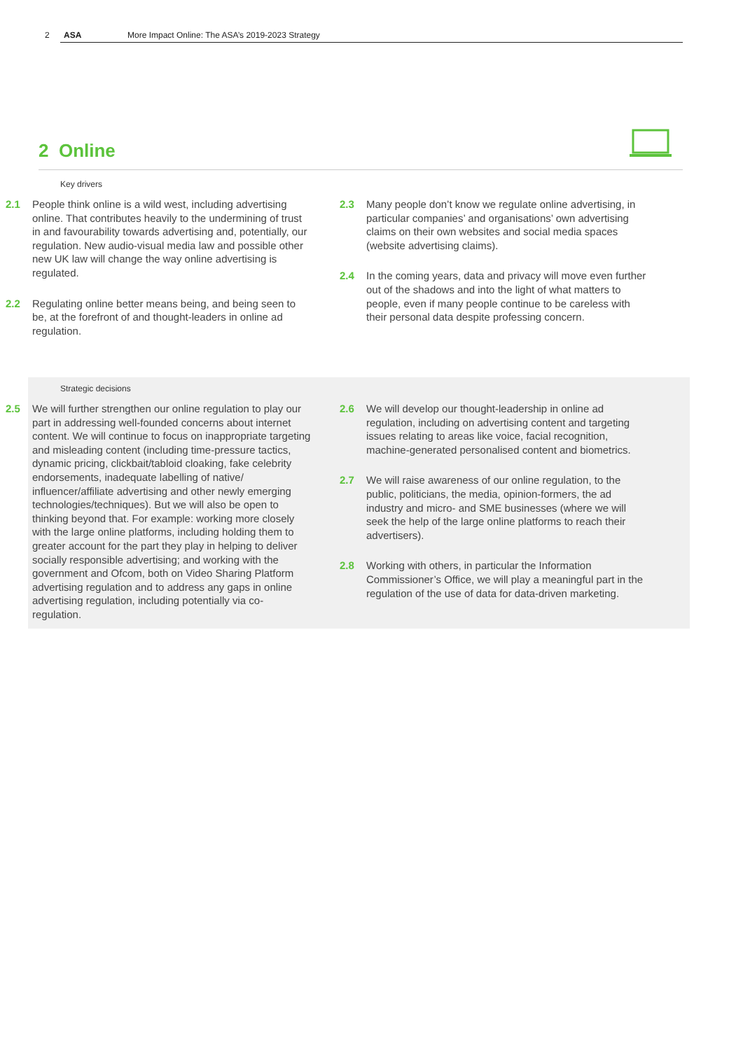2 ASA More Impact Online: The ASA’s 2019-2023 Strategy
2 Online
Key drivers
2.1 People think online is a wild west, including advertising online. That contributes heavily to the undermining of trust in and favourability towards advertising and, potentially, our regulation. New audio-visual media law and possible other new UK law will change the way online advertising is regulated.
2.2 Regulating online better means being, and being seen to be, at the forefront of and thought-leaders in online ad regulation.
2.3 Many people don’t know we regulate online advertising, in particular companies’ and organisations’ own advertising claims on their own websites and social media spaces (website advertising claims).
2.4 In the coming years, data and privacy will move even further out of the shadows and into the light of what matters to people, even if many people continue to be careless with their personal data despite professing concern.
Strategic decisions
2.5 We will further strengthen our online regulation to play our part in addressing well-founded concerns about internet content. We will continue to focus on inappropriate targeting and misleading content (including time-pressure tactics, dynamic pricing, clickbait/tabloid cloaking, fake celebrity endorsements, inadequate labelling of native/ influencer/affiliate advertising and other newly emerging technologies/techniques). But we will also be open to thinking beyond that. For example: working more closely with the large online platforms, including holding them to greater account for the part they play in helping to deliver socially responsible advertising; and working with the government and Ofcom, both on Video Sharing Platform advertising regulation and to address any gaps in online advertising regulation, including potentially via co-regulation.
2.6 We will develop our thought-leadership in online ad regulation, including on advertising content and targeting issues relating to areas like voice, facial recognition, machine-generated personalised content and biometrics.
2.7 We will raise awareness of our online regulation, to the public, politicians, the media, opinion-formers, the ad industry and micro- and SME businesses (where we will seek the help of the large online platforms to reach their advertisers).
2.8 Working with others, in particular the Information Commissioner’s Office, we will play a meaningful part in the regulation of the use of data for data-driven marketing.